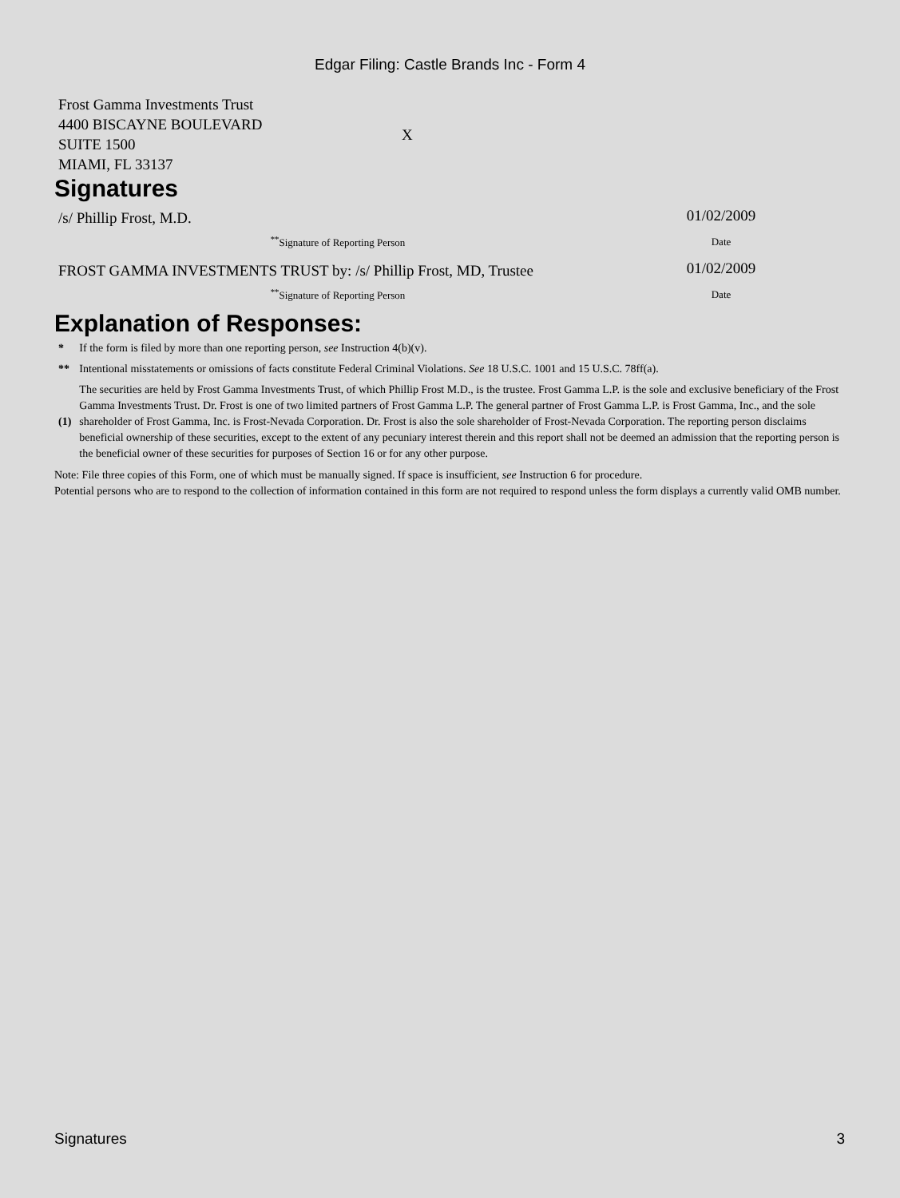Edgar Filing: Castle Brands Inc - Form 4
| Frost Gamma Investments Trust 4400 BISCAYNE BOULEVARD SUITE 1500 MIAMI, FL 33137 | X |
Signatures
| /s/ Phillip Frost, M.D. | 01/02/2009 |
| <sup>**</sup> Signature of Reporting Person | Date |
| FROST GAMMA INVESTMENTS TRUST by: /s/ Phillip Frost, MD, Trustee | 01/02/2009 |
| <sup>**</sup> Signature of Reporting Person | Date |
Explanation of Responses:
| * | If the form is filed by more than one reporting person, see Instruction 4(b)(v). |
| ** | Intentional misstatements or omissions of facts constitute Federal Criminal Violations. See 18 U.S.C. 1001 and 15 U.S.C. 78ff(a). |
| (1) | The securities are held by Frost Gamma Investments Trust, of which Phillip Frost M.D., is the trustee. Frost Gamma L.P. is the sole and exclusive beneficiary of the Frost Gamma Investments Trust. Dr. Frost is one of two limited partners of Frost Gamma L.P. The general partner of Frost Gamma L.P. is Frost Gamma, Inc., and the sole shareholder of Frost Gamma, Inc. is Frost-Nevada Corporation. Dr. Frost is also the sole shareholder of Frost-Nevada Corporation. The reporting person disclaims beneficial ownership of these securities, except to the extent of any pecuniary interest therein and this report shall not be deemed an admission that the reporting person is the beneficial owner of these securities for purposes of Section 16 or for any other purpose. |
Note: File three copies of this Form, one of which must be manually signed. If space is insufficient, see Instruction 6 for procedure.
Potential persons who are to respond to the collection of information contained in this form are not required to respond unless the form displays a currently valid OMB number.
Signatures 3